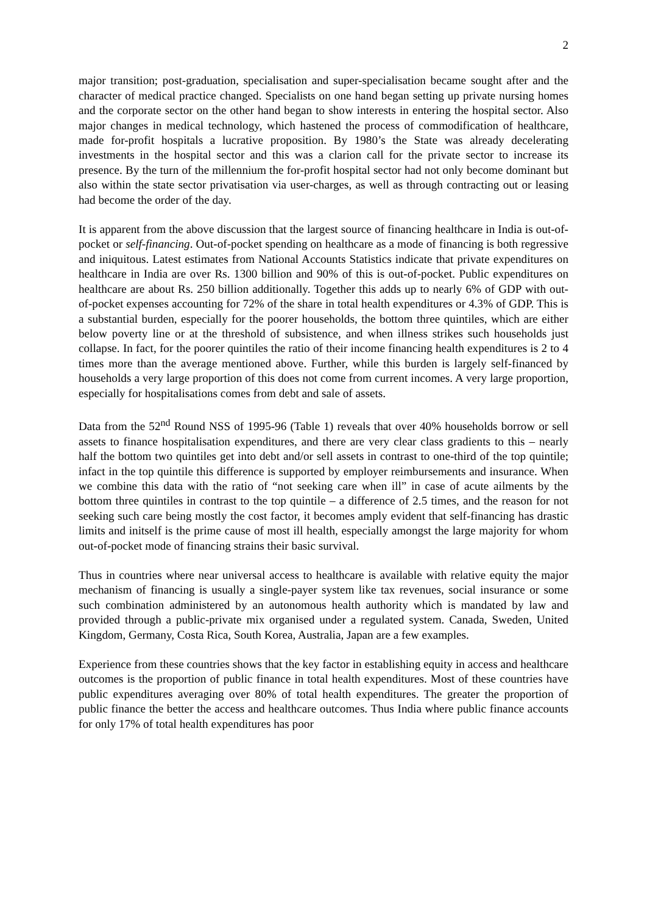2
major transition; post-graduation, specialisation and super-specialisation became sought after and the character of medical practice changed. Specialists on one hand began setting up private nursing homes and the corporate sector on the other hand began to show interests in entering the hospital sector. Also major changes in medical technology, which hastened the process of commodification of healthcare, made for-profit hospitals a lucrative proposition. By 1980’s the State was already decelerating investments in the hospital sector and this was a clarion call for the private sector to increase its presence. By the turn of the millennium the for-profit hospital sector had not only become dominant but also within the state sector privatisation via user-charges, as well as through contracting out or leasing had become the order of the day.
It is apparent from the above discussion that the largest source of financing healthcare in India is out-of-pocket or self-financing. Out-of-pocket spending on healthcare as a mode of financing is both regressive and iniquitous. Latest estimates from National Accounts Statistics indicate that private expenditures on healthcare in India are over Rs. 1300 billion and 90% of this is out-of-pocket. Public expenditures on healthcare are about Rs. 250 billion additionally. Together this adds up to nearly 6% of GDP with out-of-pocket expenses accounting for 72% of the share in total health expenditures or 4.3% of GDP. This is a substantial burden, especially for the poorer households, the bottom three quintiles, which are either below poverty line or at the threshold of subsistence, and when illness strikes such households just collapse. In fact, for the poorer quintiles the ratio of their income financing health expenditures is 2 to 4 times more than the average mentioned above. Further, while this burden is largely self-financed by households a very large proportion of this does not come from current incomes. A very large proportion, especially for hospitalisations comes from debt and sale of assets.
Data from the 52<sup>nd</sup> Round NSS of 1995-96 (Table 1) reveals that over 40% households borrow or sell assets to finance hospitalisation expenditures, and there are very clear class gradients to this – nearly half the bottom two quintiles get into debt and/or sell assets in contrast to one-third of the top quintile; infact in the top quintile this difference is supported by employer reimbursements and insurance. When we combine this data with the ratio of “not seeking care when ill” in case of acute ailments by the bottom three quintiles in contrast to the top quintile – a difference of 2.5 times, and the reason for not seeking such care being mostly the cost factor, it becomes amply evident that self-financing has drastic limits and initself is the prime cause of most ill health, especially amongst the large majority for whom out-of-pocket mode of financing strains their basic survival.
Thus in countries where near universal access to healthcare is available with relative equity the major mechanism of financing is usually a single-payer system like tax revenues, social insurance or some such combination administered by an autonomous health authority which is mandated by law and provided through a public-private mix organised under a regulated system. Canada, Sweden, United Kingdom, Germany, Costa Rica, South Korea, Australia, Japan are a few examples.
Experience from these countries shows that the key factor in establishing equity in access and healthcare outcomes is the proportion of public finance in total health expenditures. Most of these countries have public expenditures averaging over 80% of total health expenditures. The greater the proportion of public finance the better the access and healthcare outcomes. Thus India where public finance accounts for only 17% of total health expenditures has poor